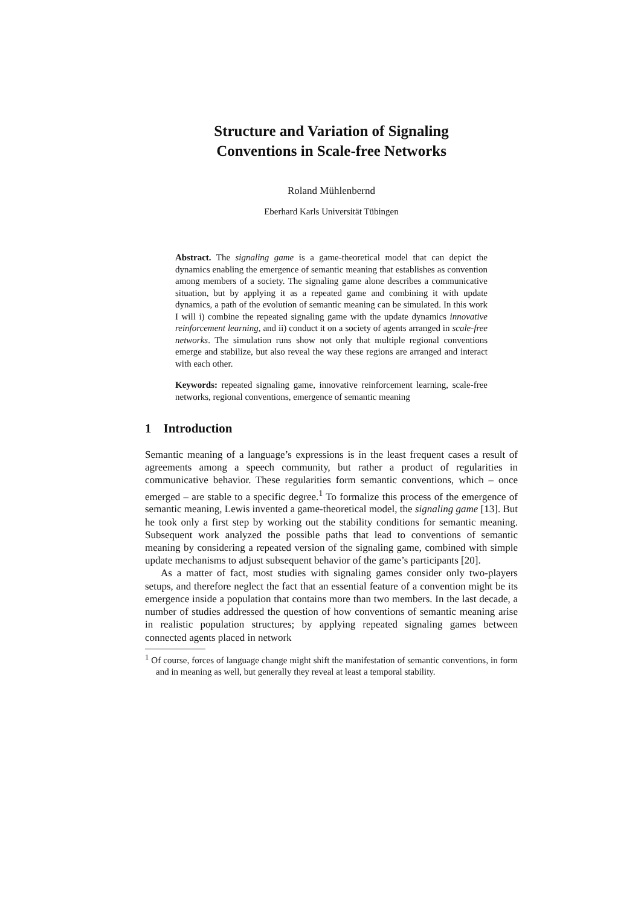Structure and Variation of Signaling
Conventions in Scale-free Networks
Roland Mühlenbernd
Eberhard Karls Universität Tübingen
Abstract. The signaling game is a game-theoretical model that can depict the dynamics enabling the emergence of semantic meaning that establishes as convention among members of a society. The signaling game alone describes a communicative situation, but by applying it as a repeated game and combining it with update dynamics, a path of the evolution of semantic meaning can be simulated. In this work I will i) combine the repeated signaling game with the update dynamics innovative reinforcement learning, and ii) conduct it on a society of agents arranged in scale-free networks. The simulation runs show not only that multiple regional conventions emerge and stabilize, but also reveal the way these regions are arranged and interact with each other.
Keywords: repeated signaling game, innovative reinforcement learning, scale-free networks, regional conventions, emergence of semantic meaning
1 Introduction
Semantic meaning of a language’s expressions is in the least frequent cases a result of agreements among a speech community, but rather a product of regularities in communicative behavior. These regularities form semantic conventions, which – once emerged – are stable to a specific degree.<sup>1</sup> To formalize this process of the emergence of semantic meaning, Lewis invented a game-theoretical model, the signaling game [13]. But he took only a first step by working out the stability conditions for semantic meaning. Subsequent work analyzed the possible paths that lead to conventions of semantic meaning by considering a repeated version of the signaling game, combined with simple update mechanisms to adjust subsequent behavior of the game’s participants [20].
As a matter of fact, most studies with signaling games consider only two-players setups, and therefore neglect the fact that an essential feature of a convention might be its emergence inside a population that contains more than two members. In the last decade, a number of studies addressed the question of how conventions of semantic meaning arise in realistic population structures; by applying repeated signaling games between connected agents placed in network
<sup>1</sup> Of course, forces of language change might shift the manifestation of semantic conventions, in form and in meaning as well, but generally they reveal at least a temporal stability.